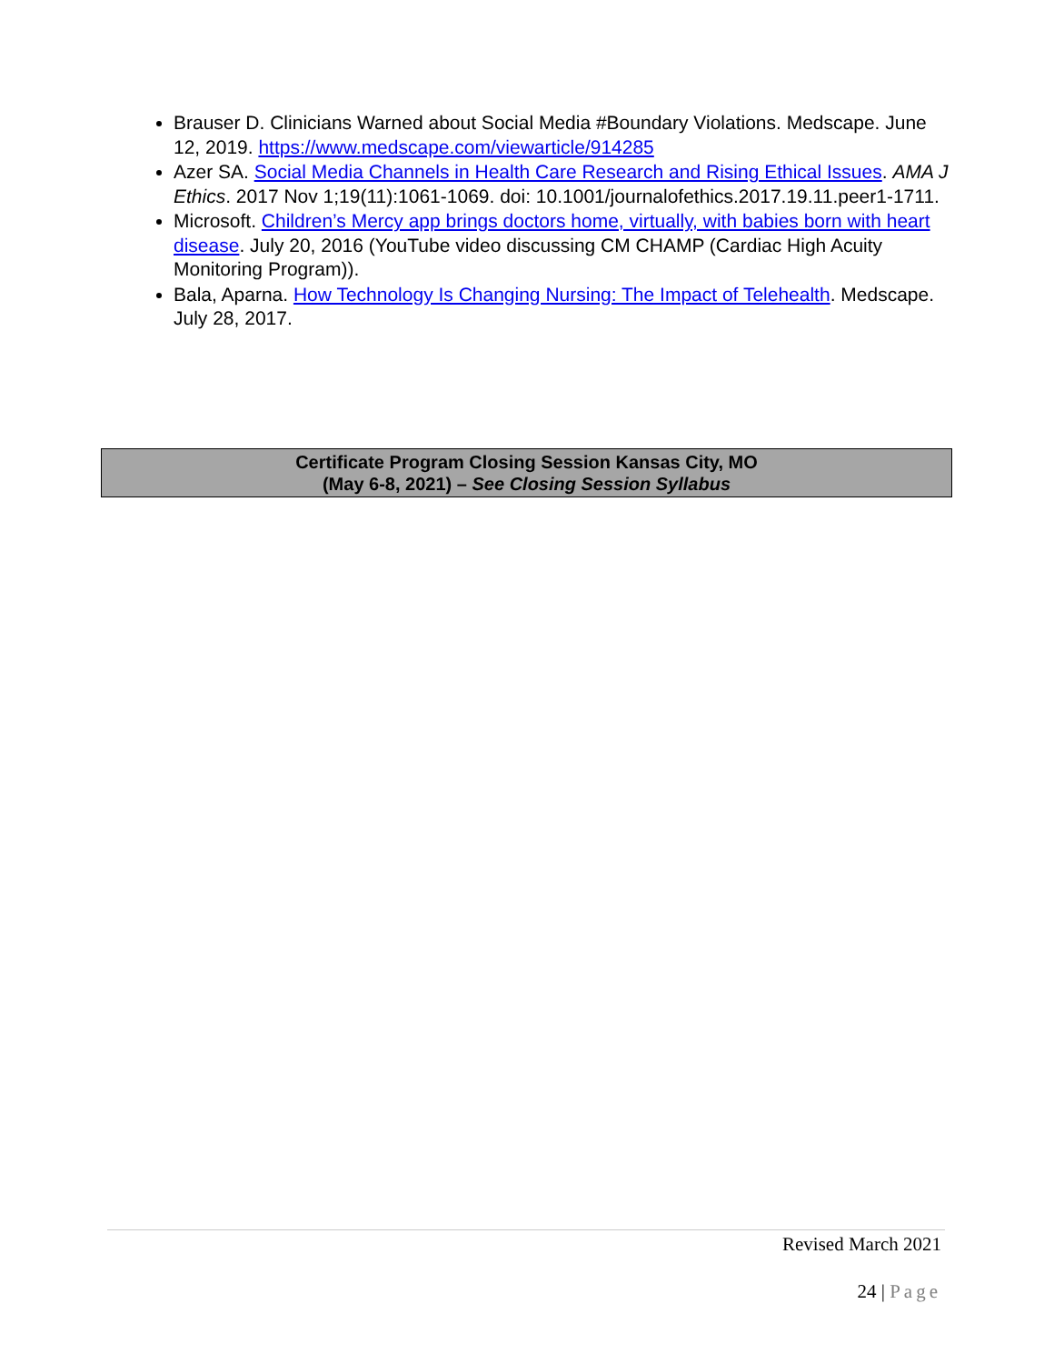Brauser D. Clinicians Warned about Social Media #Boundary Violations. Medscape. June 12, 2019. https://www.medscape.com/viewarticle/914285
Azer SA. Social Media Channels in Health Care Research and Rising Ethical Issues. AMA J Ethics. 2017 Nov 1;19(11):1061-1069. doi: 10.1001/journalofethics.2017.19.11.peer1-1711.
Microsoft. Children’s Mercy app brings doctors home, virtually, with babies born with heart disease. July 20, 2016 (YouTube video discussing CM CHAMP (Cardiac High Acuity Monitoring Program)).
Bala, Aparna. How Technology Is Changing Nursing: The Impact of Telehealth. Medscape. July 28, 2017.
| Certificate Program Closing Session Kansas City, MO (May 6-8, 2021) – See Closing Session Syllabus |
Revised March 2021
24 | Page